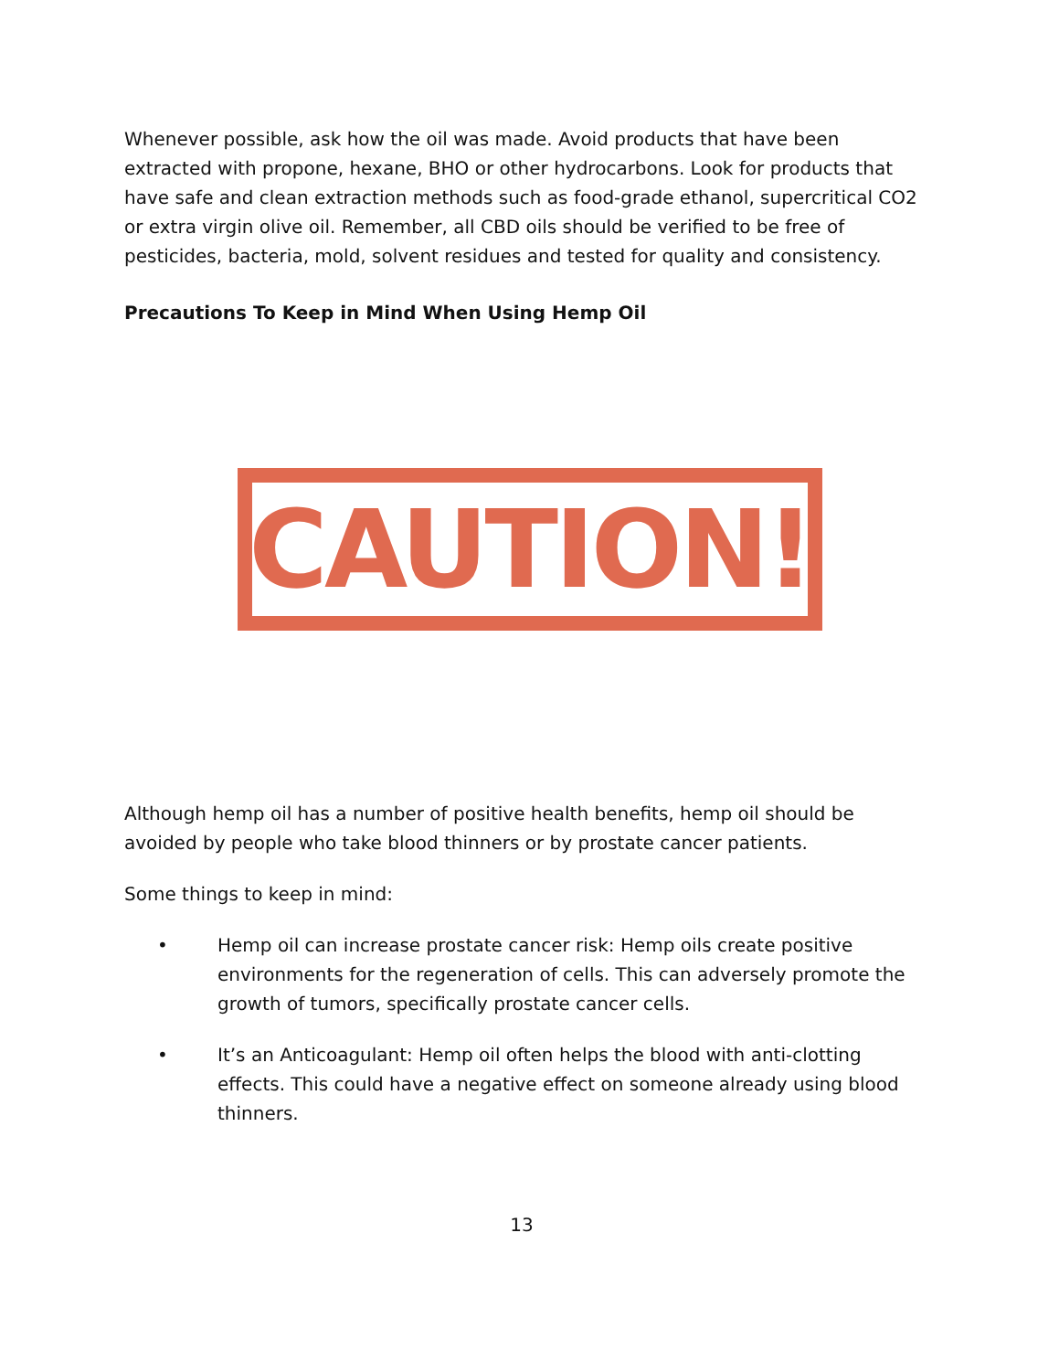Whenever possible, ask how the oil was made. Avoid products that have been extracted with propone, hexane, BHO or other hydrocarbons. Look for products that have safe and clean extraction methods such as food-grade ethanol, supercritical CO2 or extra virgin olive oil. Remember, all CBD oils should be verified to be free of pesticides, bacteria, mold, solvent residues and tested for quality and consistency.
Precautions To Keep in Mind When Using Hemp Oil
CAUTION!
Although hemp oil has a number of positive health benefits, hemp oil should be avoided by people who take blood thinners or by prostate cancer patients.
Some things to keep in mind:
• Hemp oil can increase prostate cancer risk: Hemp oils create positive environments for the regeneration of cells. This can adversely promote the growth of tumors, specifically prostate cancer cells.
• It’s an Anticoagulant: Hemp oil often helps the blood with anti-clotting effects. This could have a negative effect on someone already using blood thinners.
13